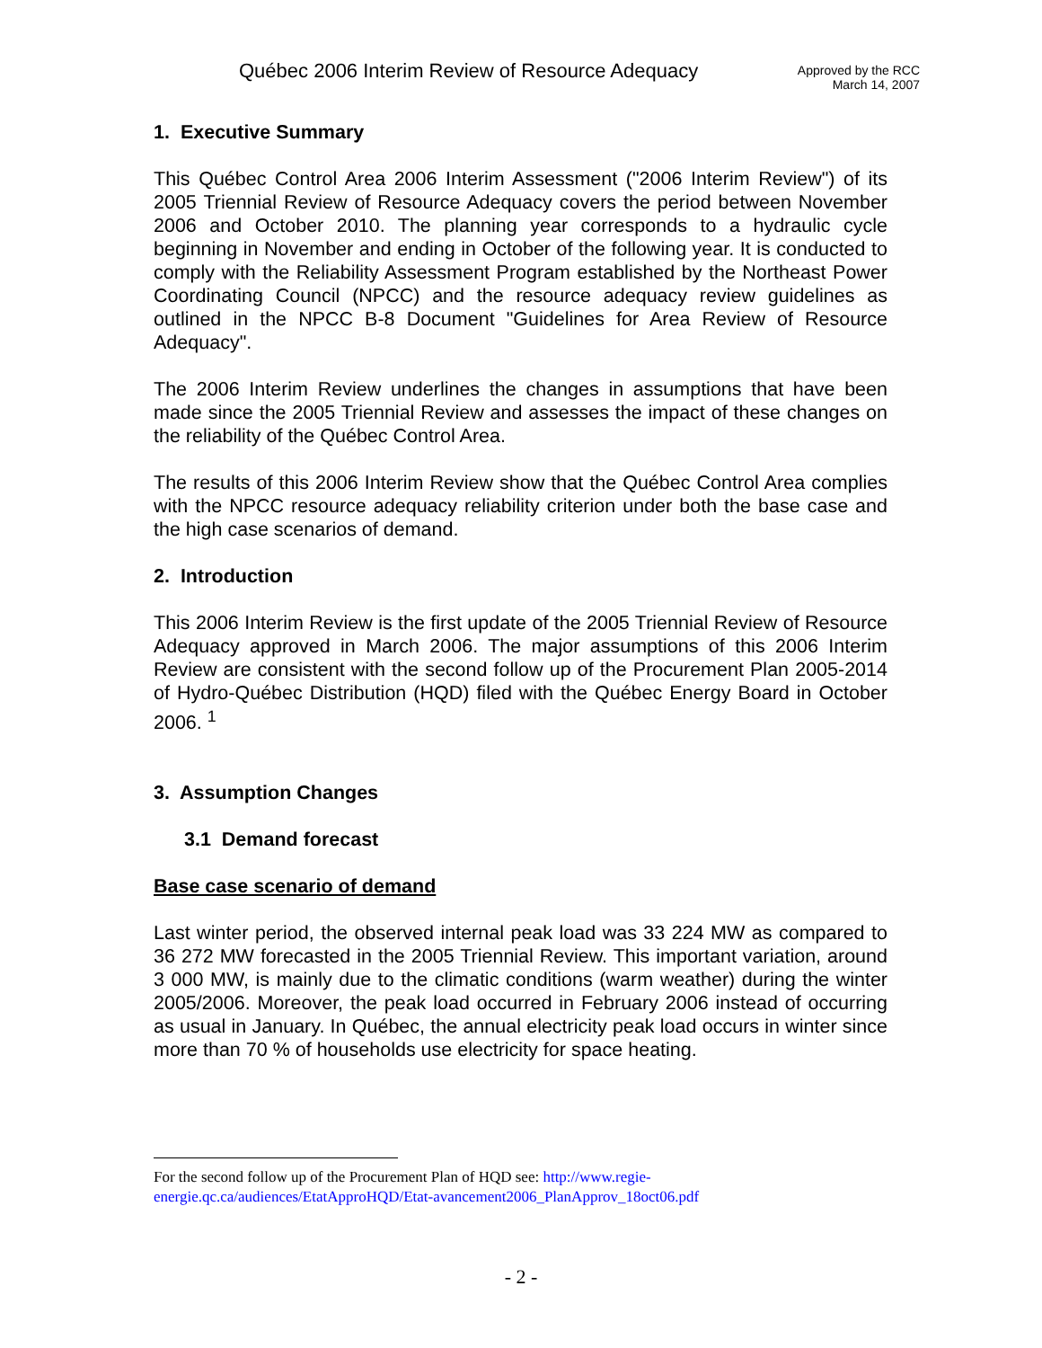Québec 2006 Interim Review of Resource Adequacy
Approved by the RCC
March 14, 2007
1. Executive Summary
This Québec Control Area 2006 Interim Assessment ("2006 Interim Review") of its 2005 Triennial Review of Resource Adequacy covers the period between November 2006 and October 2010. The planning year corresponds to a hydraulic cycle beginning in November and ending in October of the following year. It is conducted to comply with the Reliability Assessment Program established by the Northeast Power Coordinating Council (NPCC) and the resource adequacy review guidelines as outlined in the NPCC B-8 Document "Guidelines for Area Review of Resource Adequacy".
The 2006 Interim Review underlines the changes in assumptions that have been made since the 2005 Triennial Review and assesses the impact of these changes on the reliability of the Québec Control Area.
The results of this 2006 Interim Review show that the Québec Control Area complies with the NPCC resource adequacy reliability criterion under both the base case and the high case scenarios of demand.
2. Introduction
This 2006 Interim Review is the first update of the 2005 Triennial Review of Resource Adequacy approved in March 2006. The major assumptions of this 2006 Interim Review are consistent with the second follow up of the Procurement Plan 2005-2014 of Hydro-Québec Distribution (HQD) filed with the Québec Energy Board in October 2006. <sup>1</sup>
3. Assumption Changes
3.1 Demand forecast
Base case scenario of demand
Last winter period, the observed internal peak load was 33 224 MW as compared to 36 272 MW forecasted in the 2005 Triennial Review. This important variation, around 3 000 MW, is mainly due to the climatic conditions (warm weather) during the winter 2005/2006. Moreover, the peak load occurred in February 2006 instead of occurring as usual in January. In Québec, the annual electricity peak load occurs in winter since more than 70 % of households use electricity for space heating.
For the second follow up of the Procurement Plan of HQD see: http://www.regie-
energie.qc.ca/audiences/EtatApproHQD/Etat-avancement2006_PlanApprov_18oct06.pdf
- 2 -